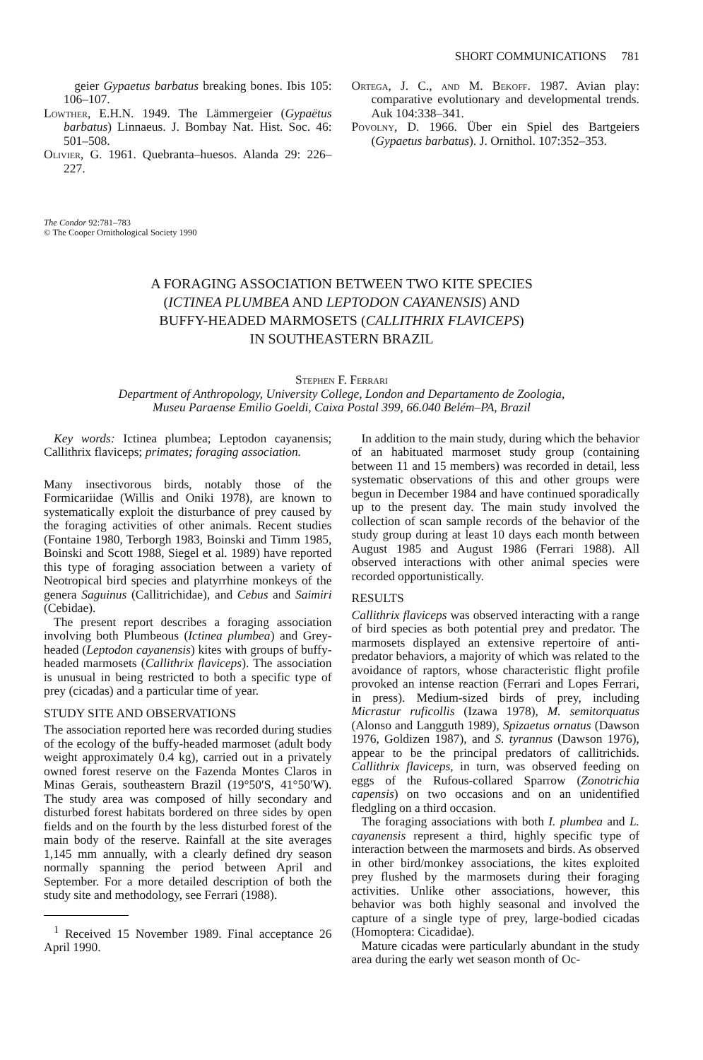SHORT COMMUNICATIONS 781
geier Gypaetus barbatus breaking bones. Ibis 105: 106–107.
Lowther, E.H.N. 1949. The Lämmergeier (Gypaëtus barbatus) Linnaeus. J. Bombay Nat. Hist. Soc. 46: 501–508.
Olivier, G. 1961. Quebranta–huesos. Alanda 29: 226–227.
Ortega, J. C., and M. Bekoff. 1987. Avian play: comparative evolutionary and developmental trends. Auk 104:338–341.
Povolny, D. 1966. Über ein Spiel des Bartgeiers (Gypaetus barbatus). J. Ornithol. 107:352–353.
The Condor 92:781–783
© The Cooper Ornithological Society 1990
A FORAGING ASSOCIATION BETWEEN TWO KITE SPECIES
(ICTINEA PLUMBEA AND LEPTODON CAYANENSIS) AND
BUFFY-HEADED MARMOSETS (CALLITHRIX FLAVICEPS)
IN SOUTHEASTERN BRAZIL
Stephen F. Ferrari
Department of Anthropology, University College, London and Departamento de Zoologia,
Museu Paraense Emilio Goeldi, Caixa Postal 399, 66.040 Belém–PA, Brazil
Key words: Ictinea plumbea; Leptodon cayanensis; Callithrix flaviceps; primates; foraging association.
Many insectivorous birds, notably those of the Formicariidae (Willis and Oniki 1978), are known to systematically exploit the disturbance of prey caused by the foraging activities of other animals. Recent studies (Fontaine 1980, Terborgh 1983, Boinski and Timm 1985, Boinski and Scott 1988, Siegel et al. 1989) have reported this type of foraging association between a variety of Neotropical bird species and platyrrhine monkeys of the genera Saguinus (Callitrichidae), and Cebus and Saimiri (Cebidae).
The present report describes a foraging association involving both Plumbeous (Ictinea plumbea) and Grey-headed (Leptodon cayanensis) kites with groups of buffy-headed marmosets (Callithrix flaviceps). The association is unusual in being restricted to both a specific type of prey (cicadas) and a particular time of year.
STUDY SITE AND OBSERVATIONS
The association reported here was recorded during studies of the ecology of the buffy-headed marmoset (adult body weight approximately 0.4 kg), carried out in a privately owned forest reserve on the Fazenda Montes Claros in Minas Gerais, southeastern Brazil (19°50′S, 41°50′W). The study area was composed of hilly secondary and disturbed forest habitats bordered on three sides by open fields and on the fourth by the less disturbed forest of the main body of the reserve. Rainfall at the site averages 1,145 mm annually, with a clearly defined dry season normally spanning the period between April and September. For a more detailed description of both the study site and methodology, see Ferrari (1988).
<sup>1</sup> Received 15 November 1989. Final acceptance 26 April 1990.
In addition to the main study, during which the behavior of an habituated marmoset study group (containing between 11 and 15 members) was recorded in detail, less systematic observations of this and other groups were begun in December 1984 and have continued sporadically up to the present day. The main study involved the collection of scan sample records of the behavior of the study group during at least 10 days each month between August 1985 and August 1986 (Ferrari 1988). All observed interactions with other animal species were recorded opportunistically.
RESULTS
Callithrix flaviceps was observed interacting with a range of bird species as both potential prey and predator. The marmosets displayed an extensive repertoire of anti-predator behaviors, a majority of which was related to the avoidance of raptors, whose characteristic flight profile provoked an intense reaction (Ferrari and Lopes Ferrari, in press). Medium-sized birds of prey, including Micrastur ruficollis (Izawa 1978), M. semitorquatus (Alonso and Langguth 1989), Spizaetus ornatus (Dawson 1976, Goldizen 1987), and S. tyrannus (Dawson 1976), appear to be the principal predators of callitrichids. Callithrix flaviceps, in turn, was observed feeding on eggs of the Rufous-collared Sparrow (Zonotrichia capensis) on two occasions and on an unidentified fledgling on a third occasion.
The foraging associations with both I. plumbea and L. cayanensis represent a third, highly specific type of interaction between the marmosets and birds. As observed in other bird/monkey associations, the kites exploited prey flushed by the marmosets during their foraging activities. Unlike other associations, however, this behavior was both highly seasonal and involved the capture of a single type of prey, large-bodied cicadas (Homoptera: Cicadidae).
Mature cicadas were particularly abundant in the study area during the early wet season month of Oc-